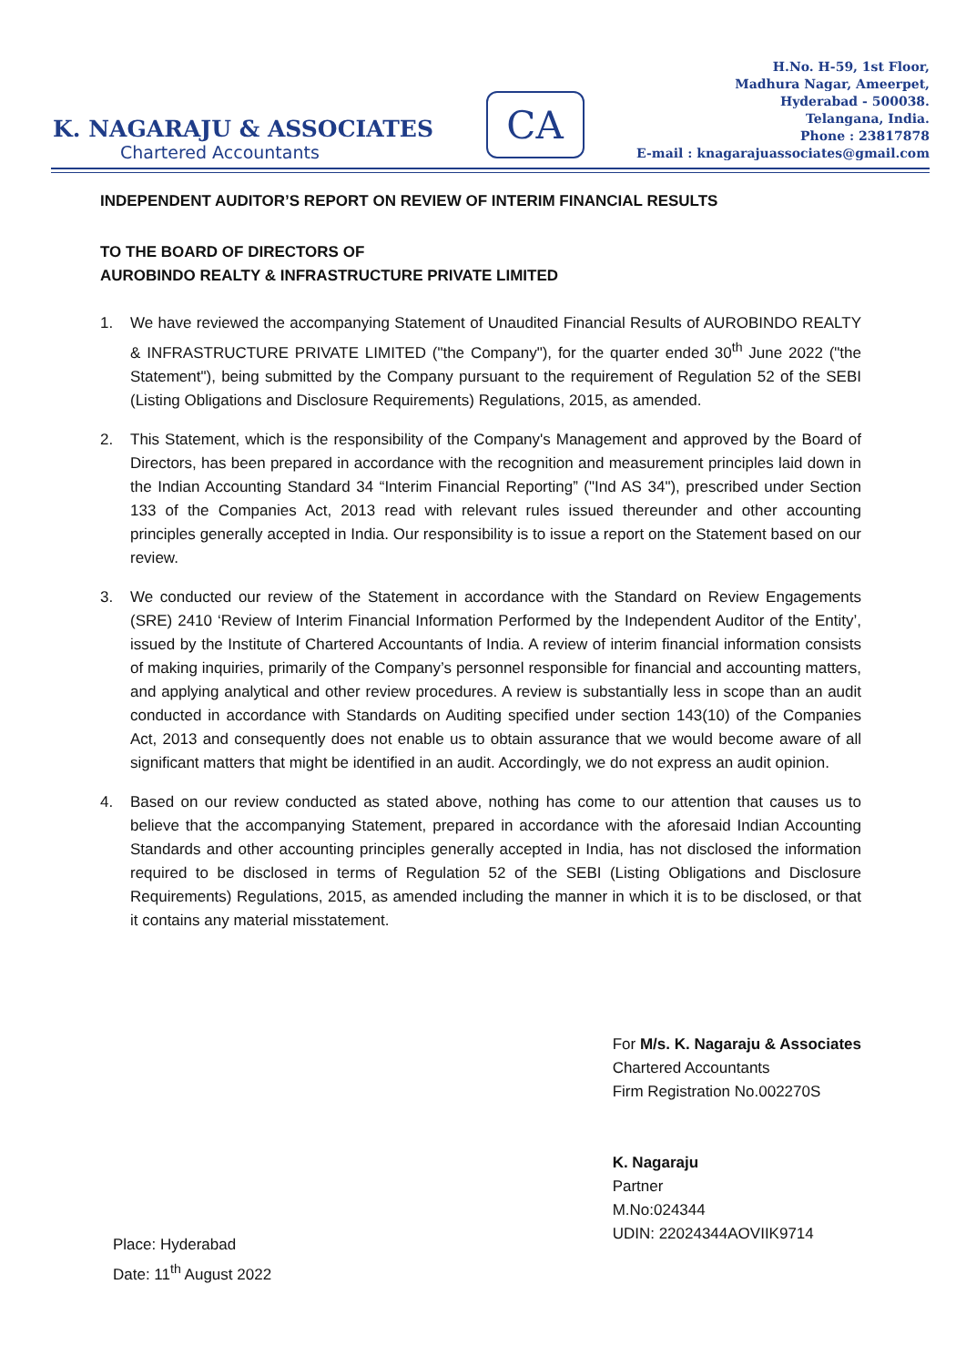K. NAGARAJU & ASSOCIATES
Chartered Accountants
CA
H.No. H-59, 1st Floor,
Madhura Nagar, Ameerpet,
Hyderabad - 500038.
Telangana, India.
Phone : 23817878
E-mail : knagarajuassociates@gmail.com
INDEPENDENT AUDITOR’S REPORT ON REVIEW OF INTERIM FINANCIAL RESULTS
TO THE BOARD OF DIRECTORS OF
AUROBINDO REALTY & INFRASTRUCTURE PRIVATE LIMITED
1. We have reviewed the accompanying Statement of Unaudited Financial Results of AUROBINDO REALTY & INFRASTRUCTURE PRIVATE LIMITED ("the Company"), for the quarter ended 30<sup>th</sup> June 2022 ("the Statement"), being submitted by the Company pursuant to the requirement of Regulation 52 of the SEBI (Listing Obligations and Disclosure Requirements) Regulations, 2015, as amended.
2. This Statement, which is the responsibility of the Company's Management and approved by the Board of Directors, has been prepared in accordance with the recognition and measurement principles laid down in the Indian Accounting Standard 34 “Interim Financial Reporting” ("Ind AS 34"), prescribed under Section 133 of the Companies Act, 2013 read with relevant rules issued thereunder and other accounting principles generally accepted in India. Our responsibility is to issue a report on the Statement based on our review.
3. We conducted our review of the Statement in accordance with the Standard on Review Engagements (SRE) 2410 ‘Review of Interim Financial Information Performed by the Independent Auditor of the Entity’, issued by the Institute of Chartered Accountants of India. A review of interim financial information consists of making inquiries, primarily of the Company’s personnel responsible for financial and accounting matters, and applying analytical and other review procedures. A review is substantially less in scope than an audit conducted in accordance with Standards on Auditing specified under section 143(10) of the Companies Act, 2013 and consequently does not enable us to obtain assurance that we would become aware of all significant matters that might be identified in an audit. Accordingly, we do not express an audit opinion.
4. Based on our review conducted as stated above, nothing has come to our attention that causes us to believe that the accompanying Statement, prepared in accordance with the aforesaid Indian Accounting Standards and other accounting principles generally accepted in India, has not disclosed the information required to be disclosed in terms of Regulation 52 of the SEBI (Listing Obligations and Disclosure Requirements) Regulations, 2015, as amended including the manner in which it is to be disclosed, or that it contains any material misstatement.
Place: Hyderabad
Date: 11<sup>th</sup> August 2022
For M/s. K. Nagaraju & Associates
Chartered Accountants
Firm Registration No.002270S
K. Nagaraju
Partner
M.No:024344
UDIN: 22024344AOVIIK9714